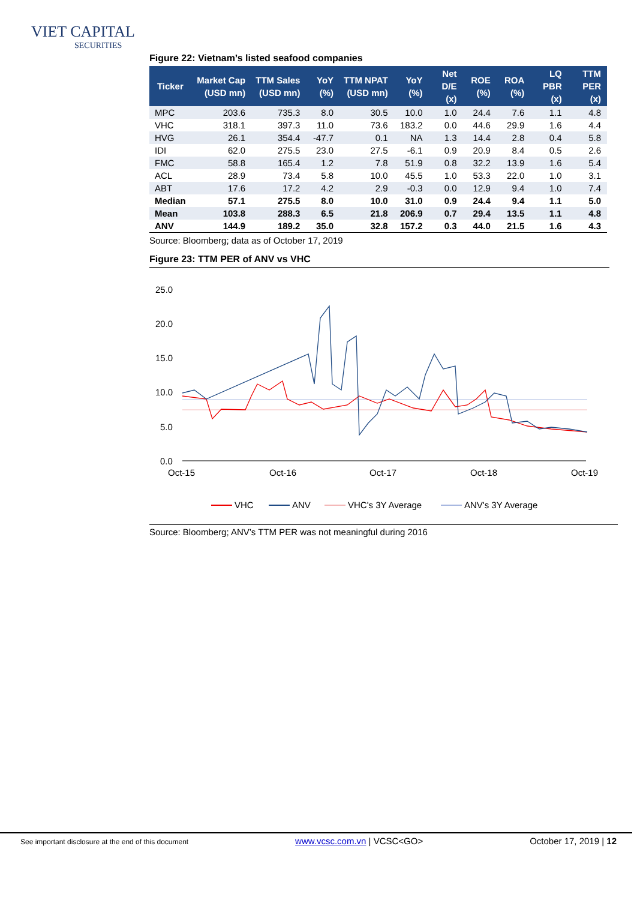VIET CAPITAL
SECURITIES
Figure 22: Vietnam’s listed seafood companies
| Ticker | Market Cap (USD mn) | TTM Sales (USD mn) | YoY (%) | TTM NPAT (USD mn) | YoY (%) | Net D/E (x) | ROE (%) | ROA (%) | LQ PBR (x) | TTM PER (x) |
| --- | --- | --- | --- | --- | --- | --- | --- | --- | --- | --- |
| MPC | 203.6 | 735.3 | 8.0 | 30.5 | 10.0 | 1.0 | 24.4 | 7.6 | 1.1 | 4.8 |
| VHC | 318.1 | 397.3 | 11.0 | 73.6 | 183.2 | 0.0 | 44.6 | 29.9 | 1.6 | 4.4 |
| HVG | 26.1 | 354.4 | -47.7 | 0.1 | NA | 1.3 | 14.4 | 2.8 | 0.4 | 5.8 |
| IDI | 62.0 | 275.5 | 23.0 | 27.5 | -6.1 | 0.9 | 20.9 | 8.4 | 0.5 | 2.6 |
| FMC | 58.8 | 165.4 | 1.2 | 7.8 | 51.9 | 0.8 | 32.2 | 13.9 | 1.6 | 5.4 |
| ACL | 28.9 | 73.4 | 5.8 | 10.0 | 45.5 | 1.0 | 53.3 | 22.0 | 1.0 | 3.1 |
| ABT | 17.6 | 17.2 | 4.2 | 2.9 | -0.3 | 0.0 | 12.9 | 9.4 | 1.0 | 7.4 |
| Median | 57.1 | 275.5 | 8.0 | 10.0 | 31.0 | 0.9 | 24.4 | 9.4 | 1.1 | 5.0 |
| Mean | 103.8 | 288.3 | 6.5 | 21.8 | 206.9 | 0.7 | 29.4 | 13.5 | 1.1 | 4.8 |
| ANV | 144.9 | 189.2 | 35.0 | 32.8 | 157.2 | 0.3 | 44.0 | 21.5 | 1.6 | 4.3 |
Source: Bloomberg; data as of October 17, 2019
Figure 23: TTM PER of ANV vs VHC
25.0
20.0
15.0
10.0
5.0
0.0
Oct-15
Oct-16
Oct-17
Oct-18
Oct-19
VHC
ANV
VHC's 3Y Average
ANV's 3Y Average
Source: Bloomberg; ANV’s TTM PER was not meaningful during 2016
See important disclosure at the end of this document www.vcsc.com.vn | VCSC<GO> October 17, 2019 | 12